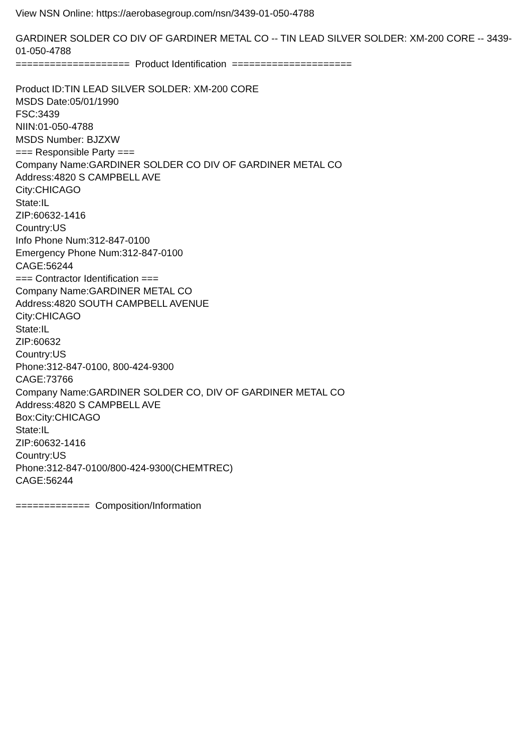View NSN Online: https://aerobasegroup.com/nsn/3439-01-050-4788
GARDINER SOLDER CO DIV OF GARDINER METAL CO -- TIN LEAD SILVER SOLDER: XM-200 CORE -- 3439-01-050-4788
==================== Product Identification =====================
Product ID:TIN LEAD SILVER SOLDER: XM-200 CORE
MSDS Date:05/01/1990
FSC:3439
NIIN:01-050-4788
MSDS Number: BJZXW
=== Responsible Party ===
Company Name:GARDINER SOLDER CO DIV OF GARDINER METAL CO
Address:4820 S CAMPBELL AVE
City:CHICAGO
State:IL
ZIP:60632-1416
Country:US
Info Phone Num:312-847-0100
Emergency Phone Num:312-847-0100
CAGE:56244
=== Contractor Identification ===
Company Name:GARDINER METAL CO
Address:4820 SOUTH CAMPBELL AVENUE
City:CHICAGO
State:IL
ZIP:60632
Country:US
Phone:312-847-0100, 800-424-9300
CAGE:73766
Company Name:GARDINER SOLDER CO, DIV OF GARDINER METAL CO
Address:4820 S CAMPBELL AVE
Box:City:CHICAGO
State:IL
ZIP:60632-1416
Country:US
Phone:312-847-0100/800-424-9300(CHEMTREC)
CAGE:56244
============= Composition/Information